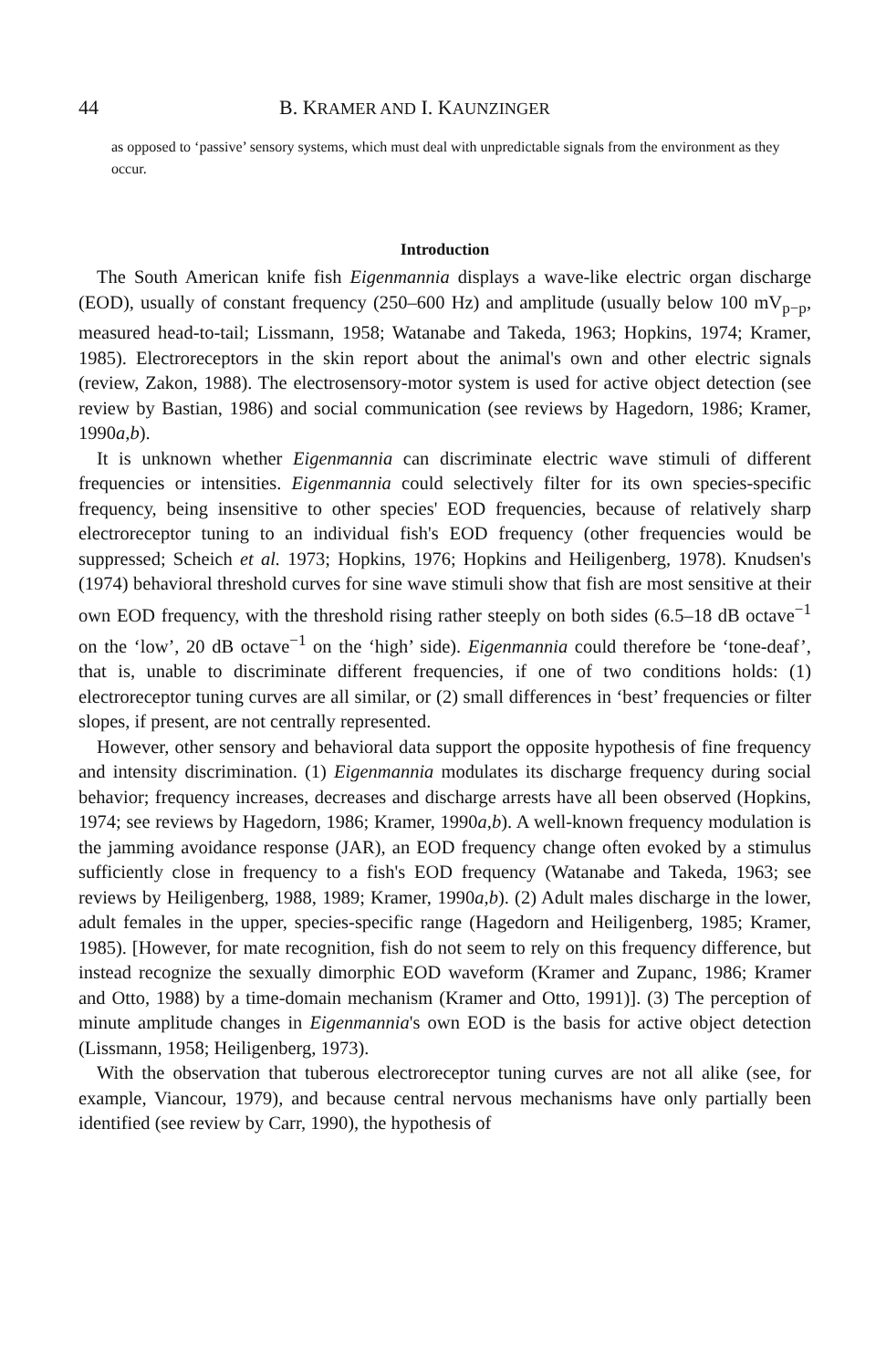44 B. KRAMER AND I. KAUNZINGER
as opposed to ‘passive’ sensory systems, which must deal with unpredictable signals from the environment as they occur.
Introduction
The South American knife fish Eigenmannia displays a wave-like electric organ discharge (EOD), usually of constant frequency (250–600 Hz) and amplitude (usually below 100 mV<sub>p−p</sub>, measured head-to-tail; Lissmann, 1958; Watanabe and Takeda, 1963; Hopkins, 1974; Kramer, 1985). Electroreceptors in the skin report about the animal's own and other electric signals (review, Zakon, 1988). The electrosensory-motor system is used for active object detection (see review by Bastian, 1986) and social communication (see reviews by Hagedorn, 1986; Kramer, 1990a,b).
It is unknown whether Eigenmannia can discriminate electric wave stimuli of different frequencies or intensities. Eigenmannia could selectively filter for its own species-specific frequency, being insensitive to other species' EOD frequencies, because of relatively sharp electroreceptor tuning to an individual fish's EOD frequency (other frequencies would be suppressed; Scheich et al. 1973; Hopkins, 1976; Hopkins and Heiligenberg, 1978). Knudsen's (1974) behavioral threshold curves for sine wave stimuli show that fish are most sensitive at their own EOD frequency, with the threshold rising rather steeply on both sides (6.5–18 dB octave<sup>−1</sup> on the ‘low’, 20 dB octave<sup>−1</sup> on the ‘high’ side). Eigenmannia could therefore be ‘tone-deaf’, that is, unable to discriminate different frequencies, if one of two conditions holds: (1) electroreceptor tuning curves are all similar, or (2) small differences in ‘best’ frequencies or filter slopes, if present, are not centrally represented.
However, other sensory and behavioral data support the opposite hypothesis of fine frequency and intensity discrimination. (1) Eigenmannia modulates its discharge frequency during social behavior; frequency increases, decreases and discharge arrests have all been observed (Hopkins, 1974; see reviews by Hagedorn, 1986; Kramer, 1990a,b). A well-known frequency modulation is the jamming avoidance response (JAR), an EOD frequency change often evoked by a stimulus sufficiently close in frequency to a fish's EOD frequency (Watanabe and Takeda, 1963; see reviews by Heiligenberg, 1988, 1989; Kramer, 1990a,b). (2) Adult males discharge in the lower, adult females in the upper, species-specific range (Hagedorn and Heiligenberg, 1985; Kramer, 1985). [However, for mate recognition, fish do not seem to rely on this frequency difference, but instead recognize the sexually dimorphic EOD waveform (Kramer and Zupanc, 1986; Kramer and Otto, 1988) by a time-domain mechanism (Kramer and Otto, 1991)]. (3) The perception of minute amplitude changes in Eigenmannia's own EOD is the basis for active object detection (Lissmann, 1958; Heiligenberg, 1973).
With the observation that tuberous electroreceptor tuning curves are not all alike (see, for example, Viancour, 1979), and because central nervous mechanisms have only partially been identified (see review by Carr, 1990), the hypothesis of